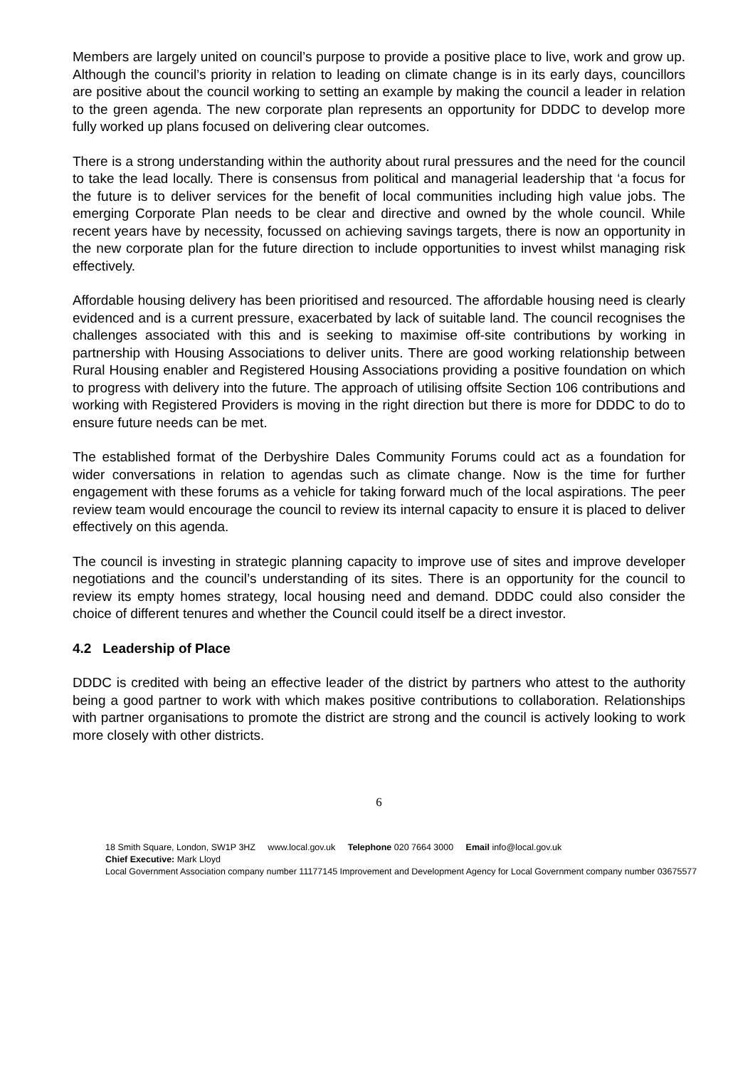Members are largely united on council’s purpose to provide a positive place to live, work and grow up. Although the council’s priority in relation to leading on climate change is in its early days, councillors are positive about the council working to setting an example by making the council a leader in relation to the green agenda. The new corporate plan represents an opportunity for DDDC to develop more fully worked up plans focused on delivering clear outcomes.
There is a strong understanding within the authority about rural pressures and the need for the council to take the lead locally. There is consensus from political and managerial leadership that ‘a focus for the future is to deliver services for the benefit of local communities including high value jobs. The emerging Corporate Plan needs to be clear and directive and owned by the whole council. While recent years have by necessity, focussed on achieving savings targets, there is now an opportunity in the new corporate plan for the future direction to include opportunities to invest whilst managing risk effectively.
Affordable housing delivery has been prioritised and resourced. The affordable housing need is clearly evidenced and is a current pressure, exacerbated by lack of suitable land. The council recognises the challenges associated with this and is seeking to maximise off-site contributions by working in partnership with Housing Associations to deliver units. There are good working relationship between Rural Housing enabler and Registered Housing Associations providing a positive foundation on which to progress with delivery into the future. The approach of utilising offsite Section 106 contributions and working with Registered Providers is moving in the right direction but there is more for DDDC to do to ensure future needs can be met.
The established format of the Derbyshire Dales Community Forums could act as a foundation for wider conversations in relation to agendas such as climate change. Now is the time for further engagement with these forums as a vehicle for taking forward much of the local aspirations. The peer review team would encourage the council to review its internal capacity to ensure it is placed to deliver effectively on this agenda.
The council is investing in strategic planning capacity to improve use of sites and improve developer negotiations and the council’s understanding of its sites. There is an opportunity for the council to review its empty homes strategy, local housing need and demand. DDDC could also consider the choice of different tenures and whether the Council could itself be a direct investor.
4.2 Leadership of Place
DDDC is credited with being an effective leader of the district by partners who attest to the authority being a good partner to work with which makes positive contributions to collaboration. Relationships with partner organisations to promote the district are strong and the council is actively looking to work more closely with other districts.
6
18 Smith Square, London, SW1P 3HZ www.local.gov.uk Telephone 020 7664 3000 Email info@local.gov.uk
Chief Executive: Mark Lloyd
Local Government Association company number 11177145 Improvement and Development Agency for Local Government company number 03675577